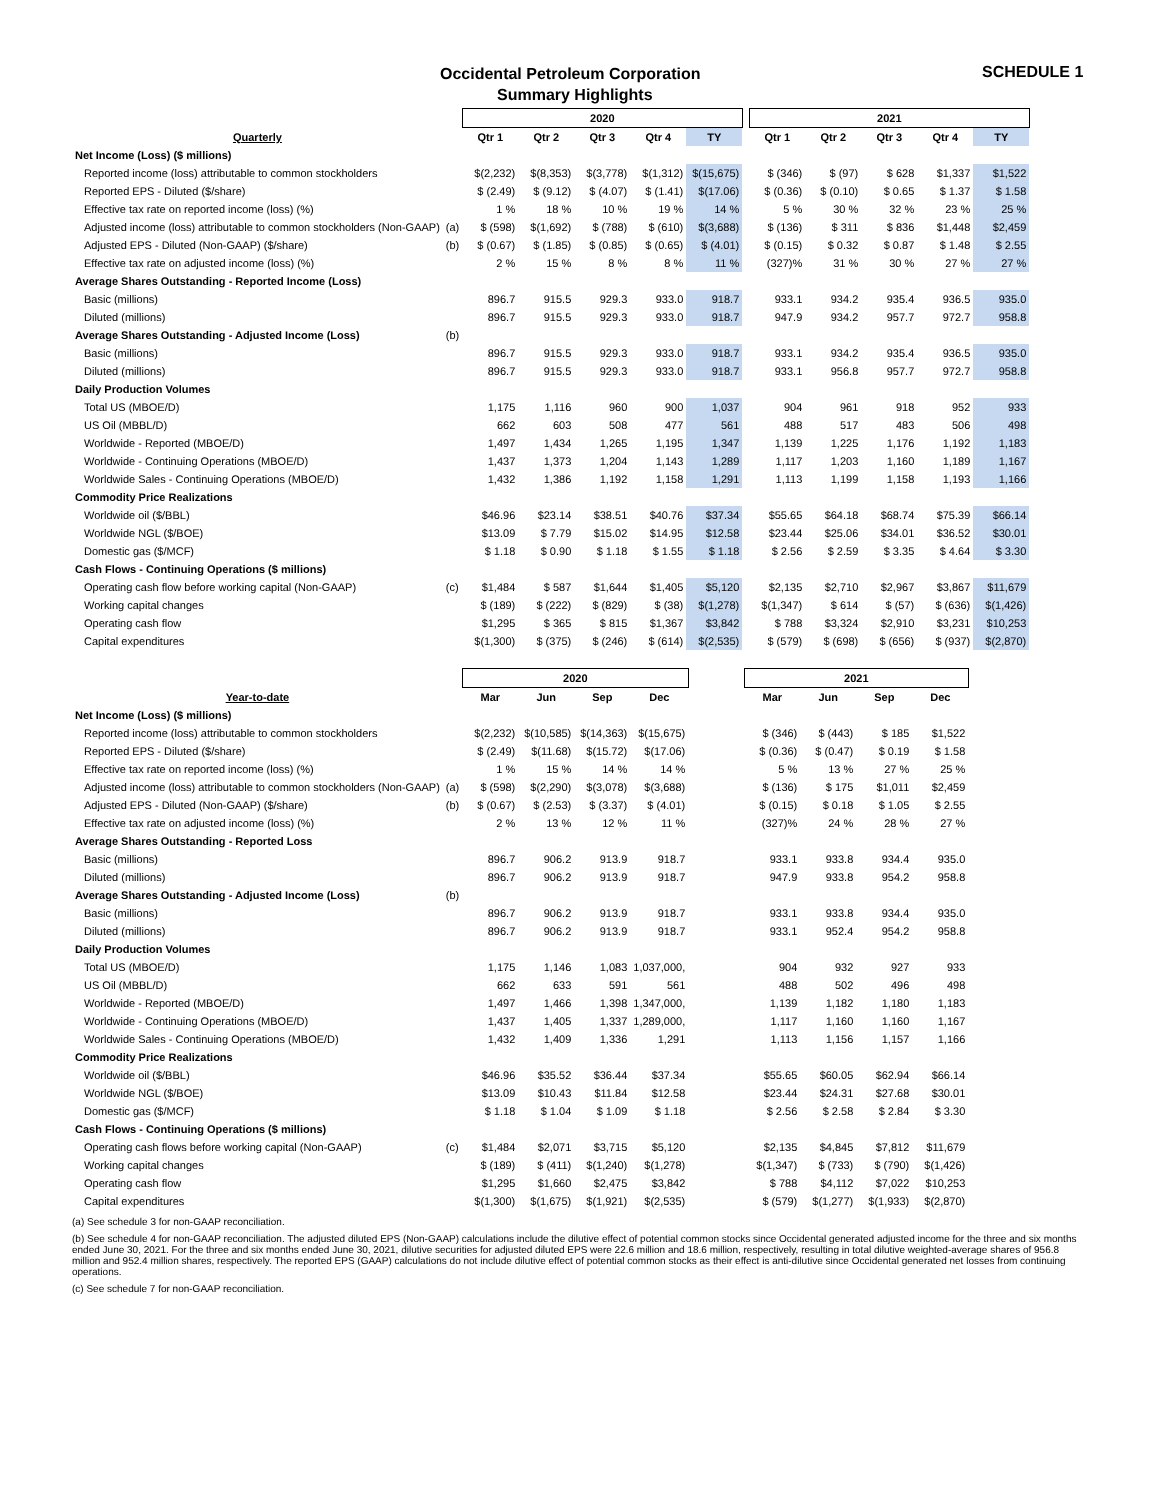Occidental Petroleum Corporation
Summary Highlights
SCHEDULE 1
| | | 2020 | | | | | | 2021 | | | | |
| --- | --- | --- | --- | --- | --- | --- | --- | --- | --- | --- | --- | --- |
| Quarterly | | Qtr 1 | Qtr 2 | Qtr 3 | Qtr 4 | TY | | Qtr 1 | Qtr 2 | Qtr 3 | Qtr 4 | TY |
| Net Income (Loss) ($ millions) | | | | | | | | | | | | |
| Reported income (loss) attributable to common stockholders | | $(2,232) | $(8,353) | $(3,778) | $(1,312) | $(15,675) | | $ (346) | $ (97) | $ 628 | $1,337 | $1,522 |
| Reported EPS - Diluted ($/share) | | $ (2.49) | $ (9.12) | $ (4.07) | $ (1.41) | $(17.06) | | $ (0.36) | $ (0.10) | $ 0.65 | $ 1.37 | $ 1.58 |
| Effective tax rate on reported income (loss) (%) | | 1 % | 18 % | 10 % | 19 % | 14 % | | 5 % | 30 % | 32 % | 23 % | 25 % |
| Adjusted income (loss) attributable to common stockholders (Non-GAAP) | (a) | $ (598) | $(1,692) | $ (788) | $ (610) | $(3,688) | | $ (136) | $ 311 | $ 836 | $1,448 | $2,459 |
| Adjusted EPS - Diluted (Non-GAAP) ($/share) | (b) | $ (0.67) | $ (1.85) | $ (0.85) | $ (0.65) | $ (4.01) | | $ (0.15) | $ 0.32 | $ 0.87 | $ 1.48 | $ 2.55 |
| Effective tax rate on adjusted income (loss) (%) | | 2 % | 15 % | 8 % | 8 % | 11 % | | (327)% | 31 % | 30 % | 27 % | 27 % |
| Average Shares Outstanding - Reported Income (Loss) | | | | | | | | | | | | |
| Basic (millions) | | 896.7 | 915.5 | 929.3 | 933.0 | 918.7 | | 933.1 | 934.2 | 935.4 | 936.5 | 935.0 |
| Diluted (millions) | | 896.7 | 915.5 | 929.3 | 933.0 | 918.7 | | 947.9 | 934.2 | 957.7 | 972.7 | 958.8 |
| Average Shares Outstanding - Adjusted Income (Loss) | (b) | | | | | | | | | | | |
| Basic (millions) | | 896.7 | 915.5 | 929.3 | 933.0 | 918.7 | | 933.1 | 934.2 | 935.4 | 936.5 | 935.0 |
| Diluted (millions) | | 896.7 | 915.5 | 929.3 | 933.0 | 918.7 | | 933.1 | 956.8 | 957.7 | 972.7 | 958.8 |
| Daily Production Volumes | | | | | | | | | | | | |
| Total US (MBOE/D) | | 1,175 | 1,116 | 960 | 900 | 1,037 | | 904 | 961 | 918 | 952 | 933 |
| US Oil (MBBL/D) | | 662 | 603 | 508 | 477 | 561 | | 488 | 517 | 483 | 506 | 498 |
| Worldwide - Reported (MBOE/D) | | 1,497 | 1,434 | 1,265 | 1,195 | 1,347 | | 1,139 | 1,225 | 1,176 | 1,192 | 1,183 |
| Worldwide - Continuing Operations (MBOE/D) | | 1,437 | 1,373 | 1,204 | 1,143 | 1,289 | | 1,117 | 1,203 | 1,160 | 1,189 | 1,167 |
| Worldwide Sales - Continuing Operations (MBOE/D) | | 1,432 | 1,386 | 1,192 | 1,158 | 1,291 | | 1,113 | 1,199 | 1,158 | 1,193 | 1,166 |
| Commodity Price Realizations | | | | | | | | | | | | |
| Worldwide oil ($/BBL) | | $46.96 | $23.14 | $38.51 | $40.76 | $37.34 | | $55.65 | $64.18 | $68.74 | $75.39 | $66.14 |
| Worldwide NGL ($/BOE) | | $13.09 | $ 7.79 | $15.02 | $14.95 | $12.58 | | $23.44 | $25.06 | $34.01 | $36.52 | $30.01 |
| Domestic gas ($/MCF) | | $ 1.18 | $ 0.90 | $ 1.18 | $ 1.55 | $ 1.18 | | $ 2.56 | $ 2.59 | $ 3.35 | $ 4.64 | $ 3.30 |
| Cash Flows - Continuing Operations ($ millions) | | | | | | | | | | | | |
| Operating cash flow before working capital (Non-GAAP) | (c) | $1,484 | $ 587 | $1,644 | $1,405 | $5,120 | | $2,135 | $2,710 | $2,967 | $3,867 | $11,679 |
| Working capital changes | | $ (189) | $ (222) | $ (829) | $ (38) | $(1,278) | | $(1,347) | $ 614 | $ (57) | $ (636) | $(1,426) |
| Operating cash flow | | $1,295 | $ 365 | $ 815 | $1,367 | $3,842 | | $ 788 | $3,324 | $2,910 | $3,231 | $10,253 |
| Capital expenditures | | $(1,300) | $ (375) | $ (246) | $ (614) | $(2,535) | | $ (579) | $ (698) | $ (656) | $ (937) | $(2,870) |
| | | 2020 | | | | | 2021 | | | |
| --- | --- | --- | --- | --- | --- | --- | --- | --- | --- | --- |
| Year-to-date | | Mar | Jun | Sep | Dec | | Mar | Jun | Sep | Dec |
| Net Income (Loss) ($ millions) | | | | | | | | | | |
| Reported income (loss) attributable to common stockholders | | $(2,232) | $(10,585) | $(14,363) | $(15,675) | | $ (346) | $ (443) | $ 185 | $1,522 |
| Reported EPS - Diluted ($/share) | | $ (2.49) | $(11.68) | $(15.72) | $(17.06) | | $ (0.36) | $ (0.47) | $ 0.19 | $ 1.58 |
| Effective tax rate on reported income (loss) (%) | | 1 % | 15 % | 14 % | 14 % | | 5 % | 13 % | 27 % | 25 % |
| Adjusted income (loss) attributable to common stockholders (Non-GAAP) | (a) | $ (598) | $(2,290) | $(3,078) | $(3,688) | | $ (136) | $ 175 | $1,011 | $2,459 |
| Adjusted EPS - Diluted (Non-GAAP) ($/share) | (b) | $ (0.67) | $ (2.53) | $ (3.37) | $ (4.01) | | $ (0.15) | $ 0.18 | $ 1.05 | $ 2.55 |
| Effective tax rate on adjusted income (loss) (%) | | 2 % | 13 % | 12 % | 11 % | | (327)% | 24 % | 28 % | 27 % |
| Average Shares Outstanding - Reported Loss | | | | | | | | | | |
| Basic (millions) | | 896.7 | 906.2 | 913.9 | 918.7 | | 933.1 | 933.8 | 934.4 | 935.0 |
| Diluted (millions) | | 896.7 | 906.2 | 913.9 | 918.7 | | 947.9 | 933.8 | 954.2 | 958.8 |
| Average Shares Outstanding - Adjusted Income (Loss) | (b) | | | | | | | | | |
| Basic (millions) | | 896.7 | 906.2 | 913.9 | 918.7 | | 933.1 | 933.8 | 934.4 | 935.0 |
| Diluted (millions) | | 896.7 | 906.2 | 913.9 | 918.7 | | 933.1 | 952.4 | 954.2 | 958.8 |
| Daily Production Volumes | | | | | | | | | | |
| Total US (MBOE/D) | | 1,175 | 1,146 | 1,083 | 1,037,000, | | 904 | 932 | 927 | 933 |
| US Oil (MBBL/D) | | 662 | 633 | 591 | 561 | | 488 | 502 | 496 | 498 |
| Worldwide - Reported (MBOE/D) | | 1,497 | 1,466 | 1,398 | 1,347,000, | | 1,139 | 1,182 | 1,180 | 1,183 |
| Worldwide - Continuing Operations (MBOE/D) | | 1,437 | 1,405 | 1,337 | 1,289,000, | | 1,117 | 1,160 | 1,160 | 1,167 |
| Worldwide Sales - Continuing Operations (MBOE/D) | | 1,432 | 1,409 | 1,336 | 1,291 | | 1,113 | 1,156 | 1,157 | 1,166 |
| Commodity Price Realizations | | | | | | | | | | |
| Worldwide oil ($/BBL) | | $46.96 | $35.52 | $36.44 | $37.34 | | $55.65 | $60.05 | $62.94 | $66.14 |
| Worldwide NGL ($/BOE) | | $13.09 | $10.43 | $11.84 | $12.58 | | $23.44 | $24.31 | $27.68 | $30.01 |
| Domestic gas ($/MCF) | | $ 1.18 | $ 1.04 | $ 1.09 | $ 1.18 | | $ 2.56 | $ 2.58 | $ 2.84 | $ 3.30 |
| Cash Flows - Continuing Operations ($ millions) | | | | | | | | | | |
| Operating cash flows before working capital (Non-GAAP) | (c) | $1,484 | $2,071 | $3,715 | $5,120 | | $2,135 | $4,845 | $7,812 | $11,679 |
| Working capital changes | | $ (189) | $ (411) | $(1,240) | $(1,278) | | $(1,347) | $ (733) | $ (790) | $(1,426) |
| Operating cash flow | | $1,295 | $1,660 | $2,475 | $3,842 | | $ 788 | $4,112 | $7,022 | $10,253 |
| Capital expenditures | | $(1,300) | $(1,675) | $(1,921) | $(2,535) | | $ (579) | $(1,277) | $(1,933) | $(2,870) |
(a) See schedule 3 for non-GAAP reconciliation.
(b) See schedule 4 for non-GAAP reconciliation. The adjusted diluted EPS (Non-GAAP) calculations include the dilutive effect of potential common stocks since Occidental generated adjusted income for the three and six months ended June 30, 2021. For the three and six months ended June 30, 2021, dilutive securities for adjusted diluted EPS were 22.6 million and 18.6 million, respectively, resulting in total dilutive weighted-average shares of 956.8 million and 952.4 million shares, respectively. The reported EPS (GAAP) calculations do not include dilutive effect of potential common stocks as their effect is anti-dilutive since Occidental generated net losses from continuing operations.
(c) See schedule 7 for non-GAAP reconciliation.